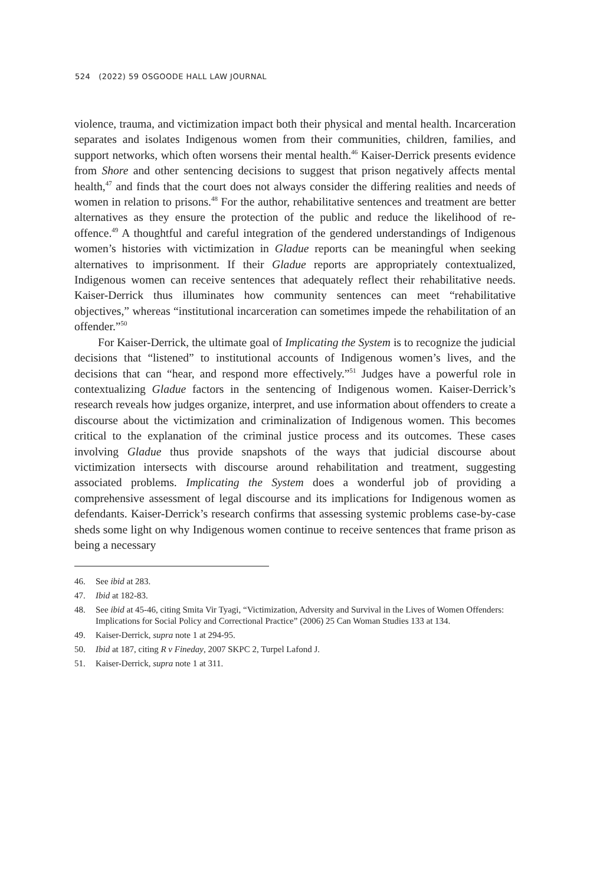524 (2022) 59 OSGOODE HALL LAW JOURNAL
violence, trauma, and victimization impact both their physical and mental health. Incarceration separates and isolates Indigenous women from their communities, children, families, and support networks, which often worsens their mental health.<sup>46</sup> Kaiser-Derrick presents evidence from Shore and other sentencing decisions to suggest that prison negatively affects mental health,<sup>47</sup> and finds that the court does not always consider the differing realities and needs of women in relation to prisons.<sup>48</sup> For the author, rehabilitative sentences and treatment are better alternatives as they ensure the protection of the public and reduce the likelihood of re-offence.<sup>49</sup> A thoughtful and careful integration of the gendered understandings of Indigenous women’s histories with victimization in Gladue reports can be meaningful when seeking alternatives to imprisonment. If their Gladue reports are appropriately contextualized, Indigenous women can receive sentences that adequately reflect their rehabilitative needs. Kaiser-Derrick thus illuminates how community sentences can meet “rehabilitative objectives,” whereas “institutional incarceration can sometimes impede the rehabilitation of an offender.”<sup>50</sup>
For Kaiser-Derrick, the ultimate goal of Implicating the System is to recognize the judicial decisions that “listened” to institutional accounts of Indigenous women’s lives, and the decisions that can “hear, and respond more effectively.”<sup>51</sup> Judges have a powerful role in contextualizing Gladue factors in the sentencing of Indigenous women. Kaiser-Derrick’s research reveals how judges organize, interpret, and use information about offenders to create a discourse about the victimization and criminalization of Indigenous women. This becomes critical to the explanation of the criminal justice process and its outcomes. These cases involving Gladue thus provide snapshots of the ways that judicial discourse about victimization intersects with discourse around rehabilitation and treatment, suggesting associated problems. Implicating the System does a wonderful job of providing a comprehensive assessment of legal discourse and its implications for Indigenous women as defendants. Kaiser-Derrick’s research confirms that assessing systemic problems case-by-case sheds some light on why Indigenous women continue to receive sentences that frame prison as being a necessary
46. See ibid at 283.
47. Ibid at 182-83.
48. See ibid at 45-46, citing Smita Vir Tyagi, “Victimization, Adversity and Survival in the Lives of Women Offenders: Implications for Social Policy and Correctional Practice” (2006) 25 Can Woman Studies 133 at 134.
49. Kaiser-Derrick, supra note 1 at 294-95.
50. Ibid at 187, citing R v Fineday, 2007 SKPC 2, Turpel Lafond J.
51. Kaiser-Derrick, supra note 1 at 311.